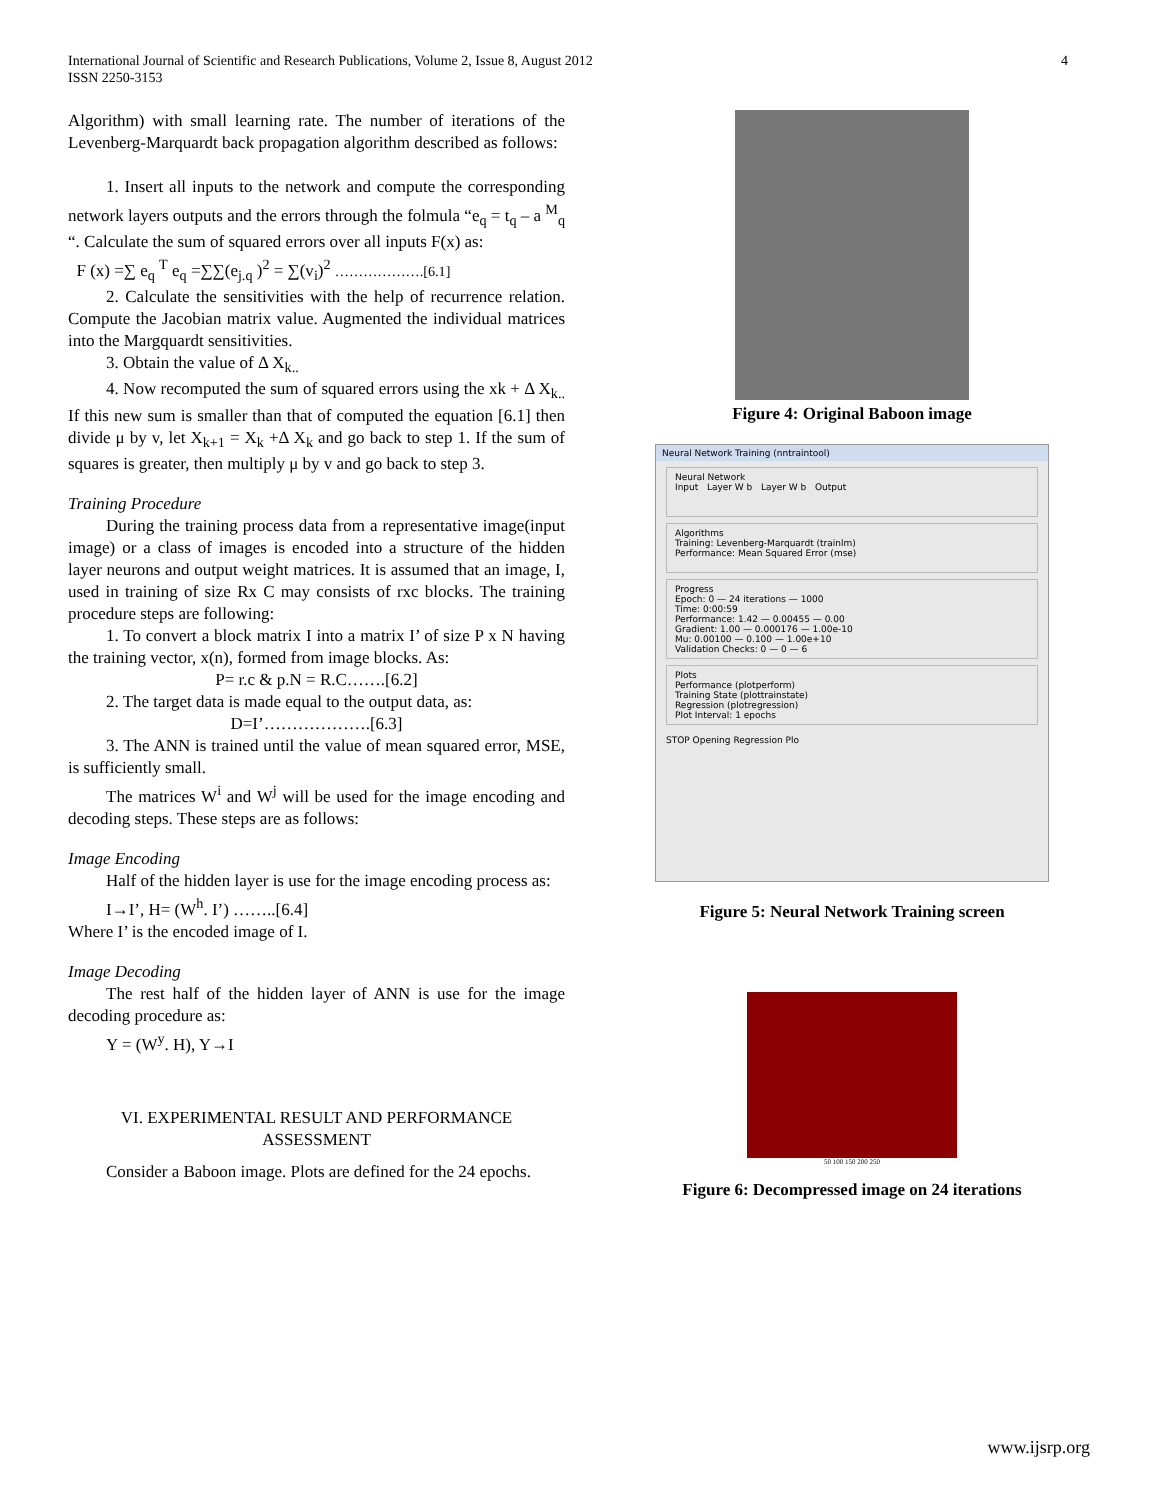4 International Journal of Scientific and Research Publications, Volume 2, Issue 8, August 2012
ISSN 2250-3153
Algorithm) with small learning rate. The number of iterations of the Levenberg-Marquardt back propagation algorithm described as follows:
1. Insert all inputs to the network and compute the corresponding network layers outputs and the errors through the folmula “e<sub>q</sub> = t<sub>q</sub> – a <sup>M</sup><sub>q</sub> “. Calculate the sum of squared errors over all inputs F(x) as:
F (x) =∑ e<sub>q</sub> <sup>T</sup> e<sub>q</sub> =∑∑(e<sub>j.q</sub> )<sup>2</sup> = ∑(v<sub>i</sub>)<sup>2</sup> ……………….[6.1]
2. Calculate the sensitivities with the help of recurrence relation. Compute the Jacobian matrix value. Augmented the individual matrices into the Margquardt sensitivities.
3. Obtain the value of Δ X<sub>k..</sub>
4. Now recomputed the sum of squared errors using the xk + Δ X<sub>k..</sub> If this new sum is smaller than that of computed the equation [6.1] then divide μ by v, let X<sub>k+1</sub> = X<sub>k</sub> +Δ X<sub>k</sub> and go back to step 1. If the sum of squares is greater, then multiply μ by v and go back to step 3.
Training Procedure
During the training process data from a representative image(input image) or a class of images is encoded into a structure of the hidden layer neurons and output weight matrices. It is assumed that an image, I, used in training of size Rx C may consists of rxc blocks. The training procedure steps are following:
1. To convert a block matrix I into a matrix I’ of size P x N having the training vector, x(n), formed from image blocks. As:
P= r.c & p.N = R.C…….[6.2]
2. The target data is made equal to the output data, as:
D=I’……………….[6.3]
3. The ANN is trained until the value of mean squared error, MSE, is sufficiently small.
The matrices W<sup>i</sup> and W<sup>j</sup> will be used for the image encoding and decoding steps. These steps are as follows:
Image Encoding
Half of the hidden layer is use for the image encoding process as:
I→I’, H= (W<sup>h</sup>. I’) ……..[6.4]
Where I’ is the encoded image of I.
Image Decoding
The rest half of the hidden layer of ANN is use for the image decoding procedure as:
Y = (W<sup>y</sup>. H), Y→I
VI. EXPERIMENTAL RESULT AND PERFORMANCE ASSESSMENT
Consider a Baboon image. Plots are defined for the 24 epochs.
Figure 4: Original Baboon image
Neural Network Training (nntraintool)
Neural Network
Input Layer W b Layer W b Output
Algorithms
Training: Levenberg-Marquardt (trainlm)
Performance: Mean Squared Error (mse)
Progress
Epoch: 0 — 24 iterations — 1000
Time: 0:00:59
Performance: 1.42 — 0.00455 — 0.00
Gradient: 1.00 — 0.000176 — 1.00e-10
Mu: 0.00100 — 0.100 — 1.00e+10
Validation Checks: 0 — 0 — 6
Plots
Performance (plotperform)
Training State (plottrainstate)
Regression (plotregression)
Plot Interval: 1 epochs
STOP Opening Regression Plo
Figure 5: Neural Network Training screen
50 100 150 200 250
Figure 6: Decompressed image on 24 iterations
www.ijsrp.org